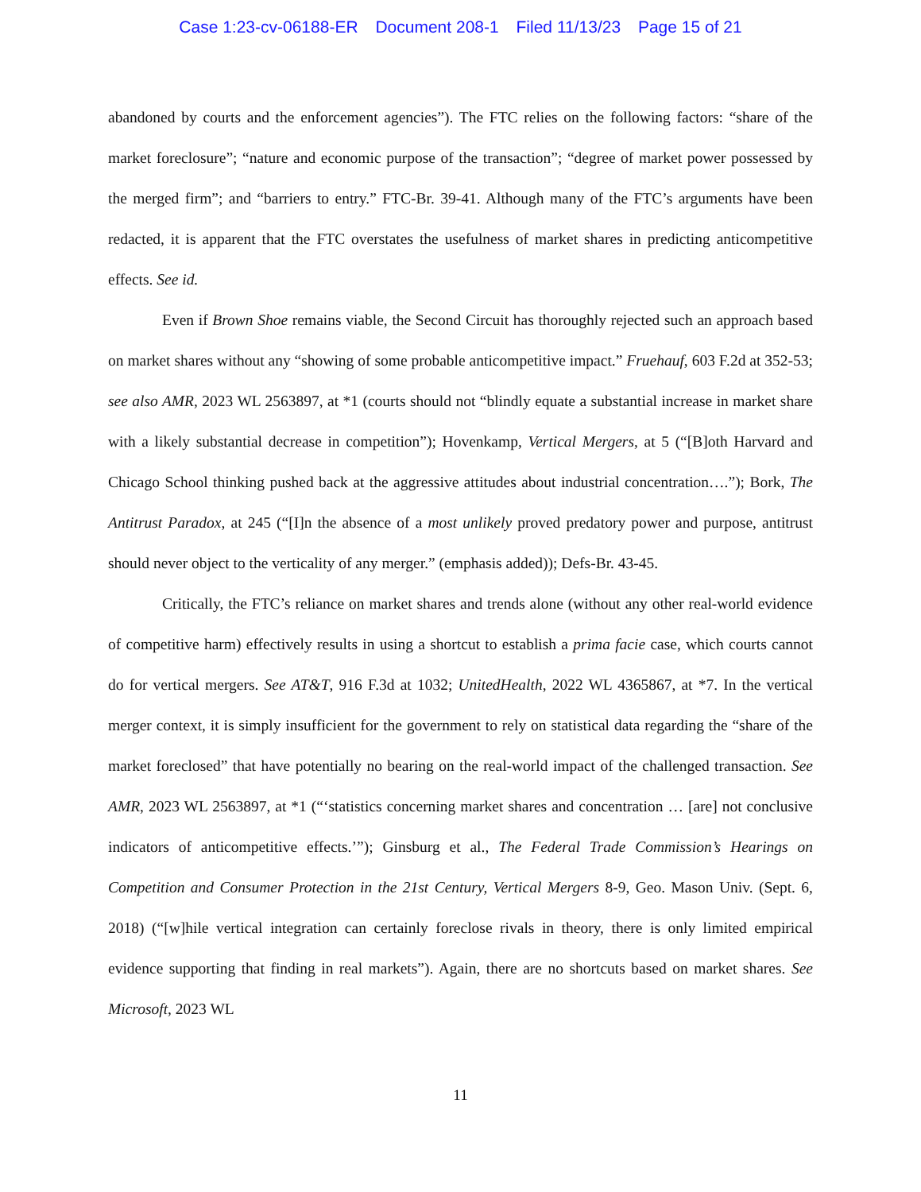Case 1:23-cv-06188-ER Document 208-1 Filed 11/13/23 Page 15 of 21
abandoned by courts and the enforcement agencies”). The FTC relies on the following factors: “share of the market foreclosure”; “nature and economic purpose of the transaction”; “degree of market power possessed by the merged firm”; and “barriers to entry.” FTC-Br. 39-41. Although many of the FTC’s arguments have been redacted, it is apparent that the FTC overstates the usefulness of market shares in predicting anticompetitive effects. See id.
Even if Brown Shoe remains viable, the Second Circuit has thoroughly rejected such an approach based on market shares without any “showing of some probable anticompetitive impact.” Fruehauf, 603 F.2d at 352-53; see also AMR, 2023 WL 2563897, at *1 (courts should not “blindly equate a substantial increase in market share with a likely substantial decrease in competition”); Hovenkamp, Vertical Mergers, at 5 (“[B]oth Harvard and Chicago School thinking pushed back at the aggressive attitudes about industrial concentration….”); Bork, The Antitrust Paradox, at 245 (“[I]n the absence of a most unlikely proved predatory power and purpose, antitrust should never object to the verticality of any merger.” (emphasis added)); Defs-Br. 43-45.
Critically, the FTC’s reliance on market shares and trends alone (without any other real-world evidence of competitive harm) effectively results in using a shortcut to establish a prima facie case, which courts cannot do for vertical mergers. See AT&T, 916 F.3d at 1032; UnitedHealth, 2022 WL 4365867, at *7. In the vertical merger context, it is simply insufficient for the government to rely on statistical data regarding the “share of the market foreclosed” that have potentially no bearing on the real-world impact of the challenged transaction. See AMR, 2023 WL 2563897, at *1 (“‘statistics concerning market shares and concentration … [are] not conclusive indicators of anticompetitive effects.’”); Ginsburg et al., The Federal Trade Commission’s Hearings on Competition and Consumer Protection in the 21st Century, Vertical Mergers 8-9, Geo. Mason Univ. (Sept. 6, 2018) (“[w]hile vertical integration can certainly foreclose rivals in theory, there is only limited empirical evidence supporting that finding in real markets”). Again, there are no shortcuts based on market shares. See Microsoft, 2023 WL
11